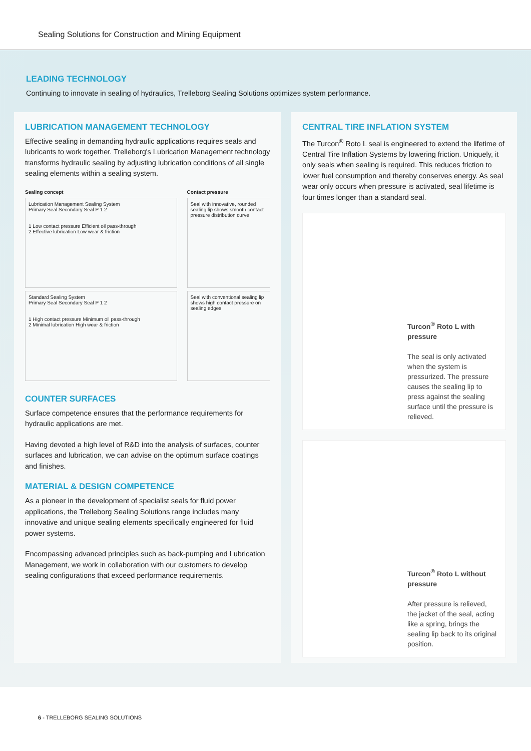Sealing Solutions for Construction and Mining Equipment
LEADING TECHNOLOGY
Continuing to innovate in sealing of hydraulics, Trelleborg Sealing Solutions optimizes system performance.
LUBRICATION MANAGEMENT TECHNOLOGY
Effective sealing in demanding hydraulic applications requires seals and lubricants to work together. Trelleborg's Lubrication Management technology transforms hydraulic sealing by adjusting lubrication conditions of all single sealing elements within a sealing system.
Sealing concept
Lubrication Management Sealing System
Primary Seal Secondary Seal P 1 2
1 Low contact pressure Efficient oil pass-through
2 Effective lubrication Low wear & friction
Standard Sealing System
Primary Seal Secondary Seal P 1 2
1 High contact pressure Minimum oil pass-through
2 Minimal lubrication High wear & friction
Contact pressure
Seal with innovative, rounded sealing lip shows smooth contact pressure distribution curve
Seal with conventional sealing lip shows high contact pressure on sealing edges
COUNTER SURFACES
Surface competence ensures that the performance requirements for hydraulic applications are met.
Having devoted a high level of R&D into the analysis of surfaces, counter surfaces and lubrication, we can advise on the optimum surface coatings and finishes.
MATERIAL & DESIGN COMPETENCE
As a pioneer in the development of specialist seals for fluid power applications, the Trelleborg Sealing Solutions range includes many innovative and unique sealing elements specifically engineered for fluid power systems.
Encompassing advanced principles such as back-pumping and Lubrication Management, we work in collaboration with our customers to develop sealing configurations that exceed performance requirements.
CENTRAL TIRE INFLATION SYSTEM
The Turcon<sup>®</sup> Roto L seal is engineered to extend the lifetime of Central Tire Inflation Systems by lowering friction. Uniquely, it only seals when sealing is required. This reduces friction to lower fuel consumption and thereby conserves energy. As seal wear only occurs when pressure is activated, seal lifetime is four times longer than a standard seal.
Turcon<sup>®</sup> Roto L with pressure
The seal is only activated when the system is pressurized. The pressure causes the sealing lip to press against the sealing surface until the pressure is relieved.
Turcon<sup>®</sup> Roto L without pressure
After pressure is relieved, the jacket of the seal, acting like a spring, brings the sealing lip back to its original position.
6 - TRELLEBORG SEALING SOLUTIONS